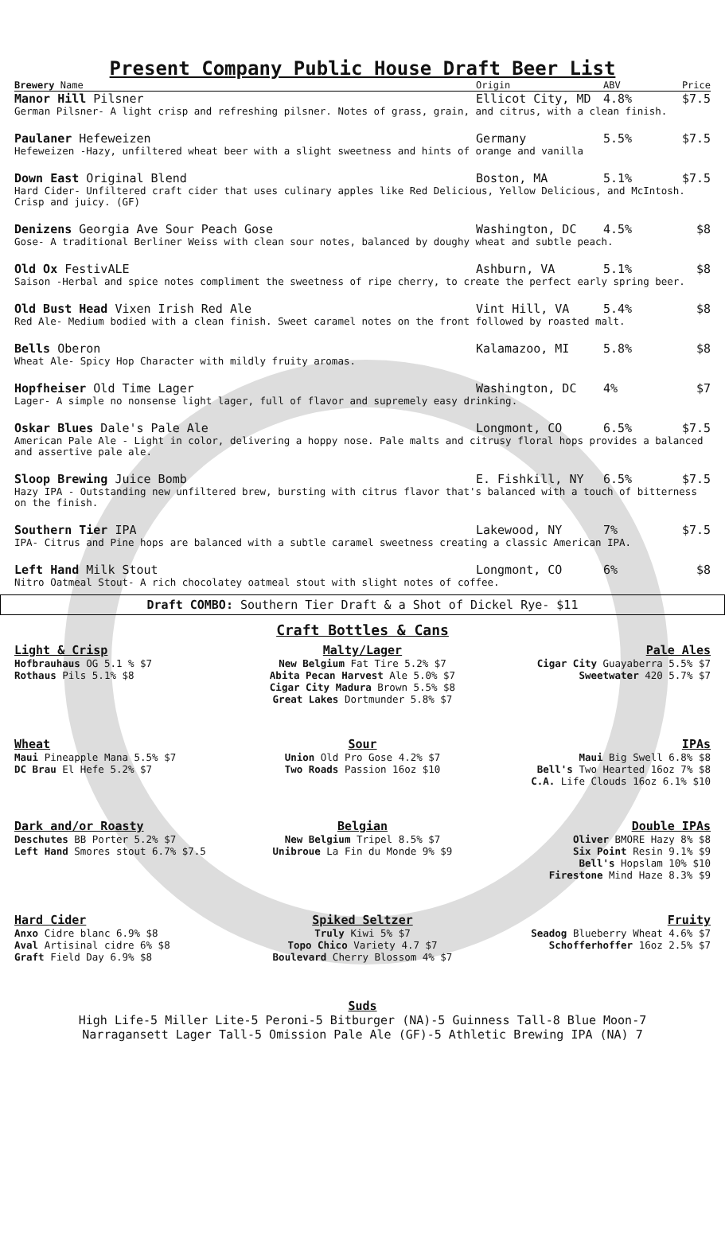Present Company Public House Draft Beer List
Brewery Name Origin ABV Price
Manor Hill Pilsner Ellicot City, MD 4.8% $7.5
German Pilsner- A light crisp and refreshing pilsner. Notes of grass, grain, and citrus, with a clean finish.
Paulaner Hefeweizen Germany 5.5% $7.5
Hefeweizen -Hazy, unfiltered wheat beer with a slight sweetness and hints of orange and vanilla
Down East Original Blend Boston, MA 5.1% $7.5
Hard Cider- Unfiltered craft cider that uses culinary apples like Red Delicious, Yellow Delicious, and McIntosh. Crisp and juicy. (GF)
Denizens Georgia Ave Sour Peach Gose Washington, DC 4.5% $8
Gose- A traditional Berliner Weiss with clean sour notes, balanced by doughy wheat and subtle peach.
Old Ox FestivALE Ashburn, VA 5.1% $8
Saison -Herbal and spice notes compliment the sweetness of ripe cherry, to create the perfect early spring beer.
Old Bust Head Vixen Irish Red Ale Vint Hill, VA 5.4% $8
Red Ale- Medium bodied with a clean finish. Sweet caramel notes on the front followed by roasted malt.
Bells Oberon Kalamazoo, MI 5.8% $8
Wheat Ale- Spicy Hop Character with mildly fruity aromas.
Hopfheiser Old Time Lager Washington, DC 4% $7
Lager- A simple no nonsense light lager, full of flavor and supremely easy drinking.
Oskar Blues Dale's Pale Ale Longmont, CO 6.5% $7.5
American Pale Ale - Light in color, delivering a hoppy nose. Pale malts and citrusy floral hops provides a balanced and assertive pale ale.
Sloop Brewing Juice Bomb E. Fishkill, NY 6.5% $7.5
Hazy IPA - Outstanding new unfiltered brew, bursting with citrus flavor that's balanced with a touch of bitterness on the finish.
Southern Tier IPA Lakewood, NY 7% $7.5
IPA- Citrus and Pine hops are balanced with a subtle caramel sweetness creating a classic American IPA.
Left Hand Milk Stout Longmont, CO 6% $8
Nitro Oatmeal Stout- A rich chocolatey oatmeal stout with slight notes of coffee.
Draft COMBO: Southern Tier Draft & a Shot of Dickel Rye- $11
Craft Bottles & Cans
Light & Crisp
Hofbrauhaus OG 5.1 % $7
Rothaus Pils 5.1% $8
Malty/Lager
New Belgium Fat Tire 5.2% $7
Abita Pecan Harvest Ale 5.0% $7
Cigar City Madura Brown 5.5% $8
Great Lakes Dortmunder 5.8% $7
Pale Ales
Cigar City Guayaberra 5.5% $7
Sweetwater 420 5.7% $7
Wheat
Maui Pineapple Mana 5.5% $7
DC Brau El Hefe 5.2% $7
Sour
Union Old Pro Gose 4.2% $7
Two Roads Passion 16oz $10
IPAs
Maui Big Swell 6.8% $8
Bell's Two Hearted 16oz 7% $8
C.A. Life Clouds 16oz 6.1% $10
Dark and/or Roasty
Deschutes BB Porter 5.2% $7
Left Hand Smores stout 6.7% $7.5
Belgian
New Belgium Tripel 8.5% $7
Unibroue La Fin du Monde 9% $9
Double IPAs
Oliver BMORE Hazy 8% $8
Six Point Resin 9.1% $9
Bell's Hopslam 10% $10
Firestone Mind Haze 8.3% $9
Hard Cider
Anxo Cidre blanc 6.9% $8
Aval Artisinal cidre 6% $8
Graft Field Day 6.9% $8
Spiked Seltzer
Truly Kiwi 5% $7
Topo Chico Variety 4.7 $7
Boulevard Cherry Blossom 4% $7
Fruity
Seadog Blueberry Wheat 4.6% $7
Schofferhoffer 16oz 2.5% $7
Suds
High Life-5 Miller Lite-5 Peroni-5 Bitburger (NA)-5 Guinness Tall-8 Blue Moon-7
Narragansett Lager Tall-5 Omission Pale Ale (GF)-5 Athletic Brewing IPA (NA) 7